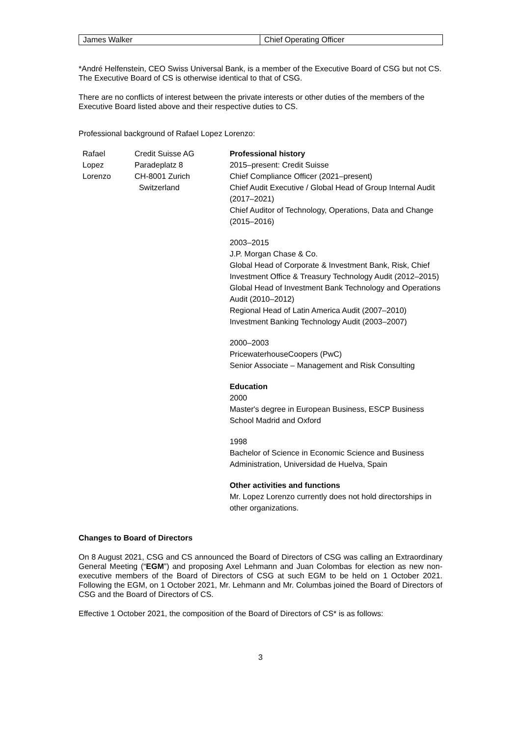| James Walker | Chief Operating Officer |
*André Helfenstein, CEO Swiss Universal Bank, is a member of the Executive Board of CSG but not CS. The Executive Board of CS is otherwise identical to that of CSG.
There are no conflicts of interest between the private interests or other duties of the members of the Executive Board listed above and their respective duties to CS.
Professional background of Rafael Lopez Lorenzo:
Rafael
Lopez
Lorenzo
Credit Suisse AG
Paradeplatz 8
CH-8001 Zurich
Switzerland
Professional history
2015–present: Credit Suisse
Chief Compliance Officer (2021–present)
Chief Audit Executive / Global Head of Group Internal Audit (2017–2021)
Chief Auditor of Technology, Operations, Data and Change (2015–2016)
2003–2015
J.P. Morgan Chase & Co.
Global Head of Corporate & Investment Bank, Risk, Chief Investment Office & Treasury Technology Audit (2012–2015)
Global Head of Investment Bank Technology and Operations Audit (2010–2012)
Regional Head of Latin America Audit (2007–2010)
Investment Banking Technology Audit (2003–2007)
2000–2003
PricewaterhouseCoopers (PwC)
Senior Associate – Management and Risk Consulting
Education
2000
Master's degree in European Business, ESCP Business School Madrid and Oxford
1998
Bachelor of Science in Economic Science and Business Administration, Universidad de Huelva, Spain
Other activities and functions
Mr. Lopez Lorenzo currently does not hold directorships in other organizations.
Changes to Board of Directors
On 8 August 2021, CSG and CS announced the Board of Directors of CSG was calling an Extraordinary General Meeting (“EGM”) and proposing Axel Lehmann and Juan Colombas for election as new non-executive members of the Board of Directors of CSG at such EGM to be held on 1 October 2021. Following the EGM, on 1 October 2021, Mr. Lehmann and Mr. Columbas joined the Board of Directors of CSG and the Board of Directors of CS.
Effective 1 October 2021, the composition of the Board of Directors of CS* is as follows:
3